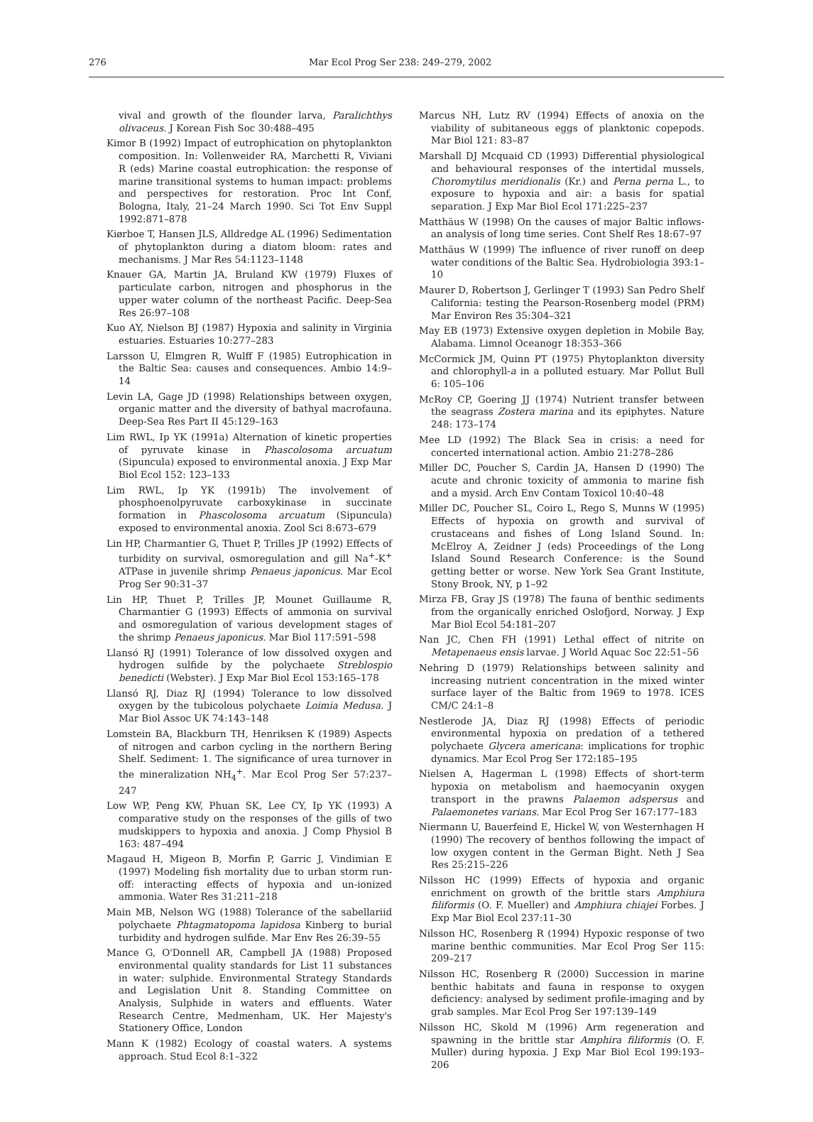276 Mar Ecol Prog Ser 238: 249–279, 2002
vival and growth of the flounder larva, Paralichthys olivaceus. J Korean Fish Soc 30:488–495
Kimor B (1992) Impact of eutrophication on phytoplankton composition. In: Vollenweider RA, Marchetti R, Viviani R (eds) Marine coastal eutrophication: the response of marine transitional systems to human impact: problems and perspectives for restoration. Proc Int Conf, Bologna, Italy, 21–24 March 1990. Sci Tot Env Suppl 1992:871–878
Kiørboe T, Hansen JLS, Alldredge AL (1996) Sedimentation of phytoplankton during a diatom bloom: rates and mechanisms. J Mar Res 54:1123–1148
Knauer GA, Martin JA, Bruland KW (1979) Fluxes of particulate carbon, nitrogen and phosphorus in the upper water column of the northeast Pacific. Deep-Sea Res 26:97–108
Kuo AY, Nielson BJ (1987) Hypoxia and salinity in Virginia estuaries. Estuaries 10:277–283
Larsson U, Elmgren R, Wulff F (1985) Eutrophication in the Baltic Sea: causes and consequences. Ambio 14:9–14
Levin LA, Gage JD (1998) Relationships between oxygen, organic matter and the diversity of bathyal macrofauna. Deep-Sea Res Part II 45:129–163
Lim RWL, Ip YK (1991a) Alternation of kinetic properties of pyruvate kinase in Phascolosoma arcuatum (Sipuncula) exposed to environmental anoxia. J Exp Mar Biol Ecol 152: 123–133
Lim RWL, Ip YK (1991b) The involvement of phosphoenolpyruvate carboxykinase in succinate formation in Phascolosoma arcuatum (Sipuncula) exposed to environmental anoxia. Zool Sci 8:673–679
Lin HP, Charmantier G, Thuet P, Trilles JP (1992) Effects of turbidity on survival, osmoregulation and gill Na<sup>+</sup>-K<sup>+</sup> ATPase in juvenile shrimp Penaeus japonicus. Mar Ecol Prog Ser 90:31–37
Lin HP, Thuet P, Trilles JP, Mounet Guillaume R, Charmantier G (1993) Effects of ammonia on survival and osmoregulation of various development stages of the shrimp Penaeus japonicus. Mar Biol 117:591–598
Llansó RJ (1991) Tolerance of low dissolved oxygen and hydrogen sulfide by the polychaete Streblospio benedicti (Webster). J Exp Mar Biol Ecol 153:165–178
Llansó RJ, Diaz RJ (1994) Tolerance to low dissolved oxygen by the tubicolous polychaete Loimia Medusa. J Mar Biol Assoc UK 74:143–148
Lomstein BA, Blackburn TH, Henriksen K (1989) Aspects of nitrogen and carbon cycling in the northern Bering Shelf. Sediment: 1. The significance of urea turnover in the mineralization NH<sub>4</sub><sup>+</sup>. Mar Ecol Prog Ser 57:237–247
Low WP, Peng KW, Phuan SK, Lee CY, Ip YK (1993) A comparative study on the responses of the gills of two mudskippers to hypoxia and anoxia. J Comp Physiol B 163: 487–494
Magaud H, Migeon B, Morfin P, Garric J, Vindimian E (1997) Modeling fish mortality due to urban storm run-off: interacting effects of hypoxia and un-ionized ammonia. Water Res 31:211–218
Main MB, Nelson WG (1988) Tolerance of the sabellariid polychaete Phtagmatopoma lapidosa Kinberg to burial turbidity and hydrogen sulfide. Mar Env Res 26:39–55
Mance G, O'Donnell AR, Campbell JA (1988) Proposed environmental quality standards for List 11 substances in water: sulphide. Environmental Strategy Standards and Legislation Unit 8. Standing Committee on Analysis, Sulphide in waters and effluents. Water Research Centre, Medmenham, UK. Her Majesty's Stationery Office, London
Mann K (1982) Ecology of coastal waters. A systems approach. Stud Ecol 8:1–322
Marcus NH, Lutz RV (1994) Effects of anoxia on the viability of subitaneous eggs of planktonic copepods. Mar Biol 121: 83–87
Marshall DJ Mcquaid CD (1993) Differential physiological and behavioural responses of the intertidal mussels, Choromytilus meridionalis (Kr.) and Perna perna L., to exposure to hypoxia and air: a basis for spatial separation. J Exp Mar Biol Ecol 171:225–237
Matthäus W (1998) On the causes of major Baltic inflows-an analysis of long time series. Cont Shelf Res 18:67–97
Matthäus W (1999) The influence of river runoff on deep water conditions of the Baltic Sea. Hydrobiologia 393:1–10
Maurer D, Robertson J, Gerlinger T (1993) San Pedro Shelf California: testing the Pearson-Rosenberg model (PRM) Mar Environ Res 35:304–321
May EB (1973) Extensive oxygen depletion in Mobile Bay, Alabama. Limnol Oceanogr 18:353–366
McCormick JM, Quinn PT (1975) Phytoplankton diversity and chlorophyll-a in a polluted estuary. Mar Pollut Bull 6: 105–106
McRoy CP, Goering JJ (1974) Nutrient transfer between the seagrass Zostera marina and its epiphytes. Nature 248: 173–174
Mee LD (1992) The Black Sea in crisis: a need for concerted international action. Ambio 21:278–286
Miller DC, Poucher S, Cardin JA, Hansen D (1990) The acute and chronic toxicity of ammonia to marine fish and a mysid. Arch Env Contam Toxicol 10:40–48
Miller DC, Poucher SL, Coiro L, Rego S, Munns W (1995) Effects of hypoxia on growth and survival of crustaceans and fishes of Long Island Sound. In: McElroy A, Zeidner J (eds) Proceedings of the Long Island Sound Research Conference: is the Sound getting better or worse. New York Sea Grant Institute, Stony Brook, NY, p 1–92
Mirza FB, Gray JS (1978) The fauna of benthic sediments from the organically enriched Oslofjord, Norway. J Exp Mar Biol Ecol 54:181–207
Nan JC, Chen FH (1991) Lethal effect of nitrite on Metapenaeus ensis larvae. J World Aquac Soc 22:51–56
Nehring D (1979) Relationships between salinity and increasing nutrient concentration in the mixed winter surface layer of the Baltic from 1969 to 1978. ICES CM/C 24:1–8
Nestlerode JA, Diaz RJ (1998) Effects of periodic environmental hypoxia on predation of a tethered polychaete Glycera americana: implications for trophic dynamics. Mar Ecol Prog Ser 172:185–195
Nielsen A, Hagerman L (1998) Effects of short-term hypoxia on metabolism and haemocyanin oxygen transport in the prawns Palaemon adspersus and Palaemonetes varians. Mar Ecol Prog Ser 167:177–183
Niermann U, Bauerfeind E, Hickel W, von Westernhagen H (1990) The recovery of benthos following the impact of low oxygen content in the German Bight. Neth J Sea Res 25:215–226
Nilsson HC (1999) Effects of hypoxia and organic enrichment on growth of the brittle stars Amphiura filiformis (O. F. Mueller) and Amphiura chiajei Forbes. J Exp Mar Biol Ecol 237:11–30
Nilsson HC, Rosenberg R (1994) Hypoxic response of two marine benthic communities. Mar Ecol Prog Ser 115: 209–217
Nilsson HC, Rosenberg R (2000) Succession in marine benthic habitats and fauna in response to oxygen deficiency: analysed by sediment profile-imaging and by grab samples. Mar Ecol Prog Ser 197:139–149
Nilsson HC, Skold M (1996) Arm regeneration and spawning in the brittle star Amphira filiformis (O. F. Muller) during hypoxia. J Exp Mar Biol Ecol 199:193–206